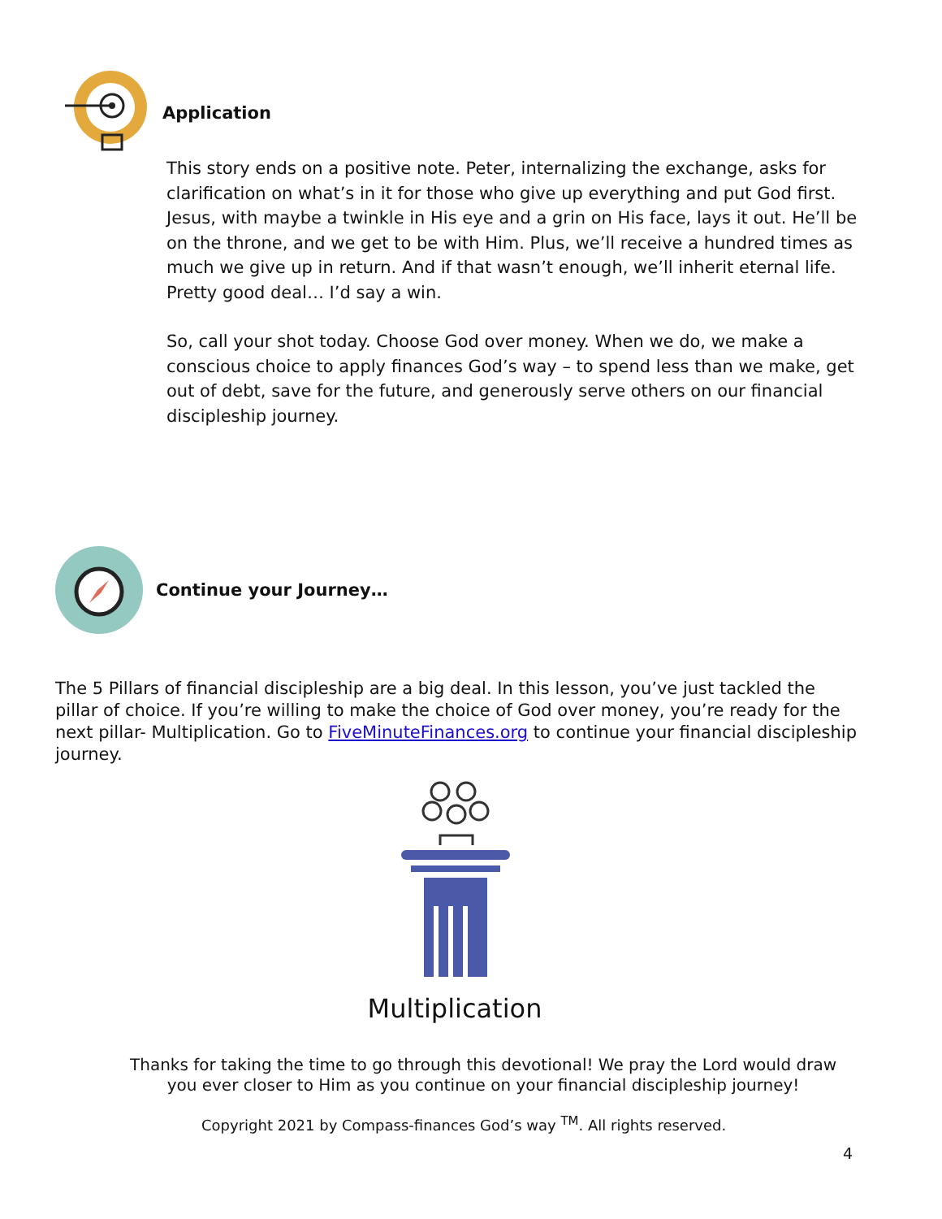Application
This story ends on a positive note. Peter, internalizing the exchange, asks for clarification on what’s in it for those who give up everything and put God first. Jesus, with maybe a twinkle in His eye and a grin on His face, lays it out. He’ll be on the throne, and we get to be with Him. Plus, we’ll receive a hundred times as much we give up in return. And if that wasn’t enough, we’ll inherit eternal life. Pretty good deal… I’d say a win.
So, call your shot today. Choose God over money. When we do, we make a conscious choice to apply finances God’s way – to spend less than we make, get out of debt, save for the future, and generously serve others on our financial discipleship journey.
Continue your Journey…
The 5 Pillars of financial discipleship are a big deal. In this lesson, you’ve just tackled the pillar of choice. If you’re willing to make the choice of God over money, you’re ready for the next pillar- Multiplication. Go to FiveMinuteFinances.org to continue your financial discipleship journey.
Multiplication
Thanks for taking the time to go through this devotional! We pray the Lord would draw you ever closer to Him as you continue on your financial discipleship journey!
Copyright 2021 by Compass-finances God’s way <sup>TM</sup>. All rights reserved.
4